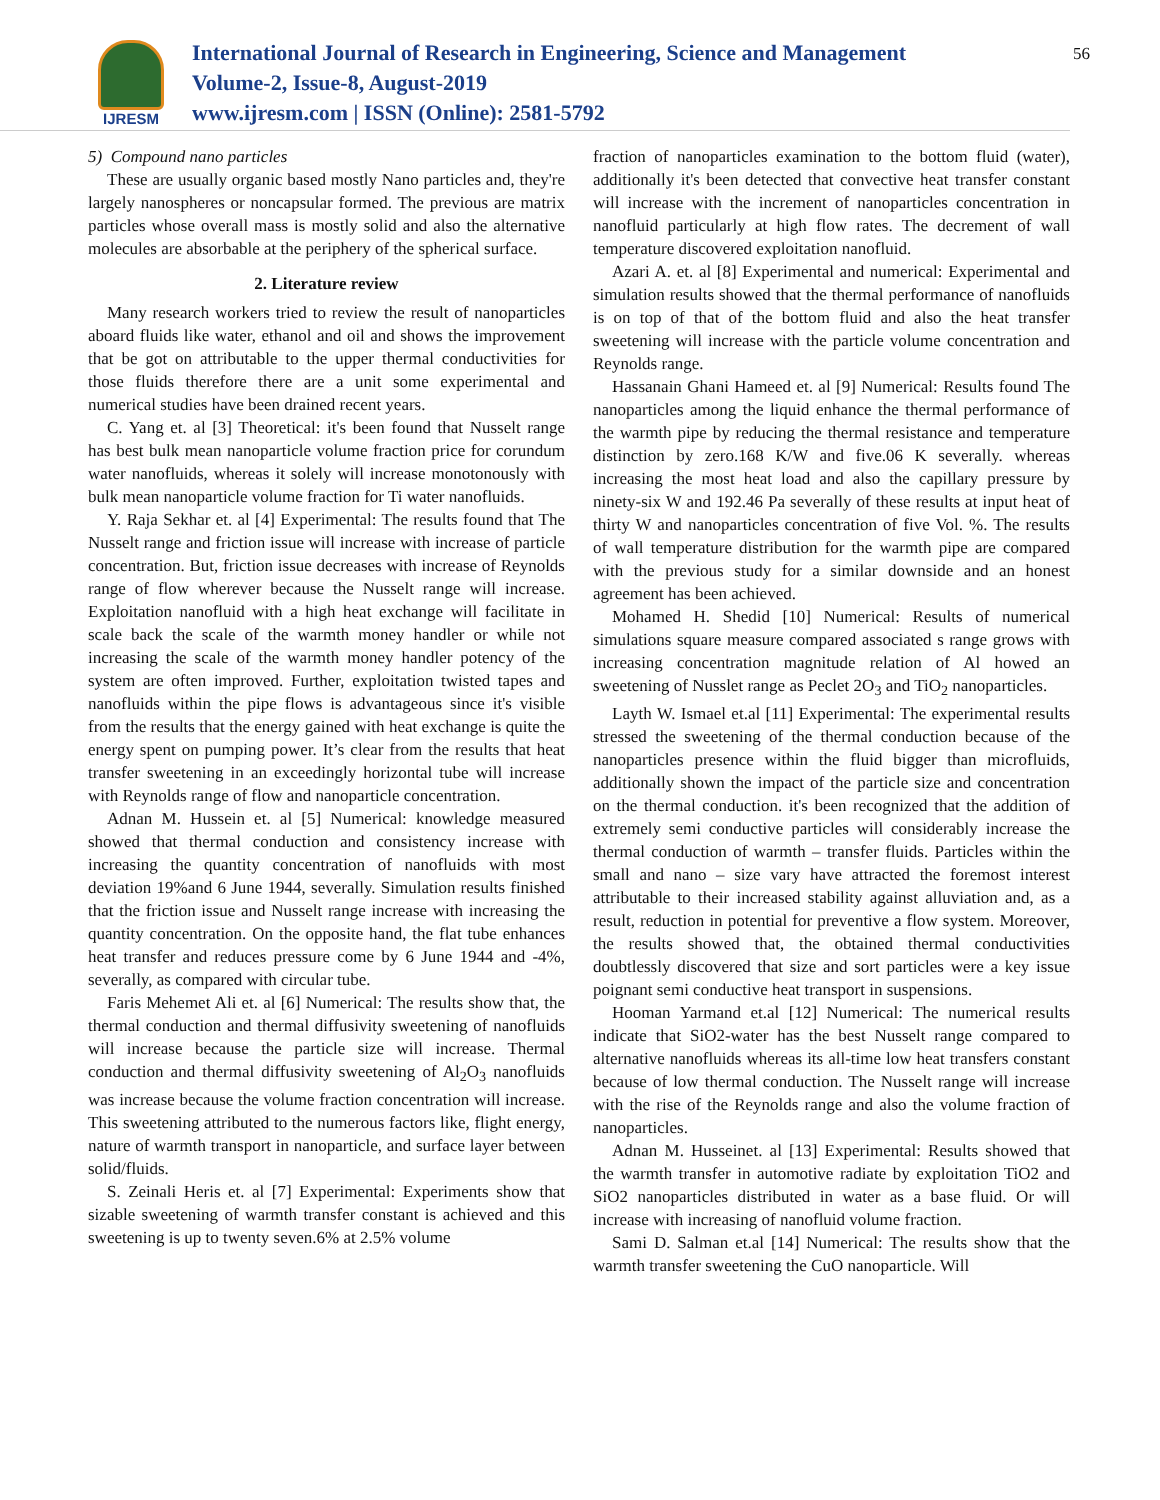IJRESM
International Journal of Research in Engineering, Science and Management
Volume-2, Issue-8, August-2019
www.ijresm.com | ISSN (Online): 2581-5792
56
5) Compound nano particles
These are usually organic based mostly Nano particles and, they're largely nanospheres or noncapsular formed. The previous are matrix particles whose overall mass is mostly solid and also the alternative molecules are absorbable at the periphery of the spherical surface.
2. Literature review
Many research workers tried to review the result of nanoparticles aboard fluids like water, ethanol and oil and shows the improvement that be got on attributable to the upper thermal conductivities for those fluids therefore there are a unit some experimental and numerical studies have been drained recent years.
C. Yang et. al [3] Theoretical: it's been found that Nusselt range has best bulk mean nanoparticle volume fraction price for corundum water nanofluids, whereas it solely will increase monotonously with bulk mean nanoparticle volume fraction for Ti water nanofluids.
Y. Raja Sekhar et. al [4] Experimental: The results found that The Nusselt range and friction issue will increase with increase of particle concentration. But, friction issue decreases with increase of Reynolds range of flow wherever because the Nusselt range will increase. Exploitation nanofluid with a high heat exchange will facilitate in scale back the scale of the warmth money handler or while not increasing the scale of the warmth money handler potency of the system are often improved. Further, exploitation twisted tapes and nanofluids within the pipe flows is advantageous since it's visible from the results that the energy gained with heat exchange is quite the energy spent on pumping power. It’s clear from the results that heat transfer sweetening in an exceedingly horizontal tube will increase with Reynolds range of flow and nanoparticle concentration.
Adnan M. Hussein et. al [5] Numerical: knowledge measured showed that thermal conduction and consistency increase with increasing the quantity concentration of nanofluids with most deviation 19%and 6 June 1944, severally. Simulation results finished that the friction issue and Nusselt range increase with increasing the quantity concentration. On the opposite hand, the flat tube enhances heat transfer and reduces pressure come by 6 June 1944 and -4%, severally, as compared with circular tube.
Faris Mehemet Ali et. al [6] Numerical: The results show that, the thermal conduction and thermal diffusivity sweetening of nanofluids will increase because the particle size will increase. Thermal conduction and thermal diffusivity sweetening of Al<sub>2</sub>O<sub>3</sub> nanofluids was increase because the volume fraction concentration will increase. This sweetening attributed to the numerous factors like, flight energy, nature of warmth transport in nanoparticle, and surface layer between solid/fluids.
S. Zeinali Heris et. al [7] Experimental: Experiments show that sizable sweetening of warmth transfer constant is achieved and this sweetening is up to twenty seven.6% at 2.5% volume
fraction of nanoparticles examination to the bottom fluid (water), additionally it's been detected that convective heat transfer constant will increase with the increment of nanoparticles concentration in nanofluid particularly at high flow rates. The decrement of wall temperature discovered exploitation nanofluid.
Azari A. et. al [8] Experimental and numerical: Experimental and simulation results showed that the thermal performance of nanofluids is on top of that of the bottom fluid and also the heat transfer sweetening will increase with the particle volume concentration and Reynolds range.
Hassanain Ghani Hameed et. al [9] Numerical: Results found The nanoparticles among the liquid enhance the thermal performance of the warmth pipe by reducing the thermal resistance and temperature distinction by zero.168 K/W and five.06 K severally. whereas increasing the most heat load and also the capillary pressure by ninety-six W and 192.46 Pa severally of these results at input heat of thirty W and nanoparticles concentration of five Vol. %. The results of wall temperature distribution for the warmth pipe are compared with the previous study for a similar downside and an honest agreement has been achieved.
Mohamed H. Shedid [10] Numerical: Results of numerical simulations square measure compared associated s range grows with increasing concentration magnitude relation of Al howed an sweetening of Nusslet range as Peclet 2O<sub>3</sub> and TiO<sub>2</sub> nanoparticles.
Layth W. Ismael et.al [11] Experimental: The experimental results stressed the sweetening of the thermal conduction because of the nanoparticles presence within the fluid bigger than microfluids, additionally shown the impact of the particle size and concentration on the thermal conduction. it's been recognized that the addition of extremely semi conductive particles will considerably increase the thermal conduction of warmth – transfer fluids. Particles within the small and nano – size vary have attracted the foremost interest attributable to their increased stability against alluviation and, as a result, reduction in potential for preventive a flow system. Moreover, the results showed that, the obtained thermal conductivities doubtlessly discovered that size and sort particles were a key issue poignant semi conductive heat transport in suspensions.
Hooman Yarmand et.al [12] Numerical: The numerical results indicate that SiO2-water has the best Nusselt range compared to alternative nanofluids whereas its all-time low heat transfers constant because of low thermal conduction. The Nusselt range will increase with the rise of the Reynolds range and also the volume fraction of nanoparticles.
Adnan M. Husseinet. al [13] Experimental: Results showed that the warmth transfer in automotive radiate by exploitation TiO2 and SiO2 nanoparticles distributed in water as a base fluid. Or will increase with increasing of nanofluid volume fraction.
Sami D. Salman et.al [14] Numerical: The results show that the warmth transfer sweetening the CuO nanoparticle. Will